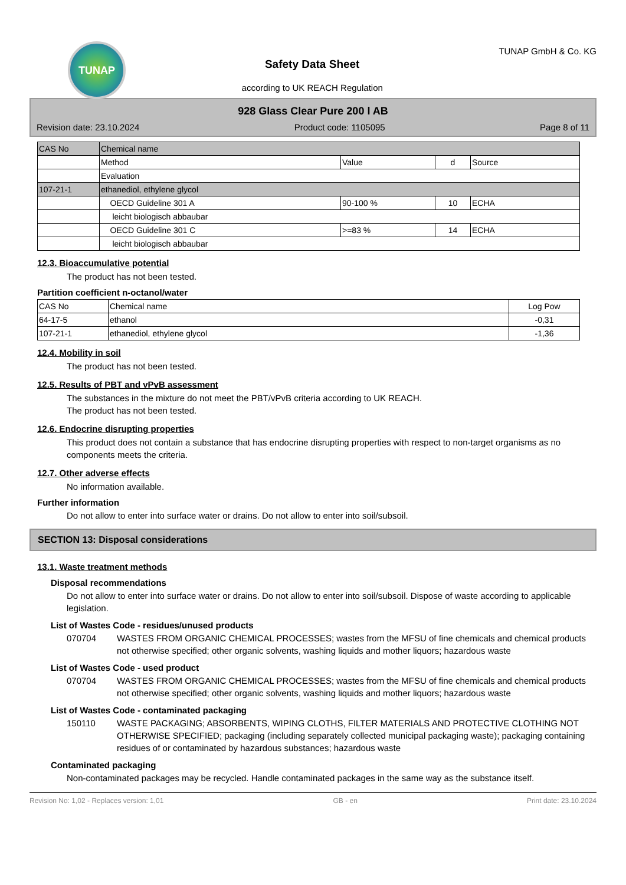TUNAP
Safety Data Sheet
according to UK REACH Regulation
TUNAP GmbH & Co. KG
928 Glass Clear Pure 200 l AB
Revision date: 23.10.2024 Product code: 1105095 Page 8 of 11
| CAS No | Chemical name | | | |
| --- | --- | --- | --- | --- |
| | Method | Value | d | Source |
| | Evaluation | | | |
| 107-21-1 | ethanediol, ethylene glycol | | | |
| | OECD Guideline 301 A | 90-100 % | 10 | ECHA |
| | leicht biologisch abbaubar | | | |
| | OECD Guideline 301 C | >=83 % | 14 | ECHA |
| | leicht biologisch abbaubar | | | |
12.3. Bioaccumulative potential
The product has not been tested.
Partition coefficient n-octanol/water
| CAS No | Chemical name | Log Pow |
| --- | --- | --- |
| 64-17-5 | ethanol | -0,31 |
| 107-21-1 | ethanediol, ethylene glycol | -1,36 |
12.4. Mobility in soil
The product has not been tested.
12.5. Results of PBT and vPvB assessment
The substances in the mixture do not meet the PBT/vPvB criteria according to UK REACH.
The product has not been tested.
12.6. Endocrine disrupting properties
This product does not contain a substance that has endocrine disrupting properties with respect to non-target organisms as no components meets the criteria.
12.7. Other adverse effects
No information available.
Further information
Do not allow to enter into surface water or drains. Do not allow to enter into soil/subsoil.
SECTION 13: Disposal considerations
13.1. Waste treatment methods
Disposal recommendations
Do not allow to enter into surface water or drains. Do not allow to enter into soil/subsoil. Dispose of waste according to applicable legislation.
List of Wastes Code - residues/unused products
070704 WASTES FROM ORGANIC CHEMICAL PROCESSES; wastes from the MFSU of fine chemicals and chemical products not otherwise specified; other organic solvents, washing liquids and mother liquors; hazardous waste
List of Wastes Code - used product
070704 WASTES FROM ORGANIC CHEMICAL PROCESSES; wastes from the MFSU of fine chemicals and chemical products not otherwise specified; other organic solvents, washing liquids and mother liquors; hazardous waste
List of Wastes Code - contaminated packaging
150110 WASTE PACKAGING; ABSORBENTS, WIPING CLOTHS, FILTER MATERIALS AND PROTECTIVE CLOTHING NOT OTHERWISE SPECIFIED; packaging (including separately collected municipal packaging waste); packaging containing residues of or contaminated by hazardous substances; hazardous waste
Contaminated packaging
Non-contaminated packages may be recycled. Handle contaminated packages in the same way as the substance itself.
Revision No: 1,02 - Replaces version: 1,01 GB - en Print date: 23.10.2024